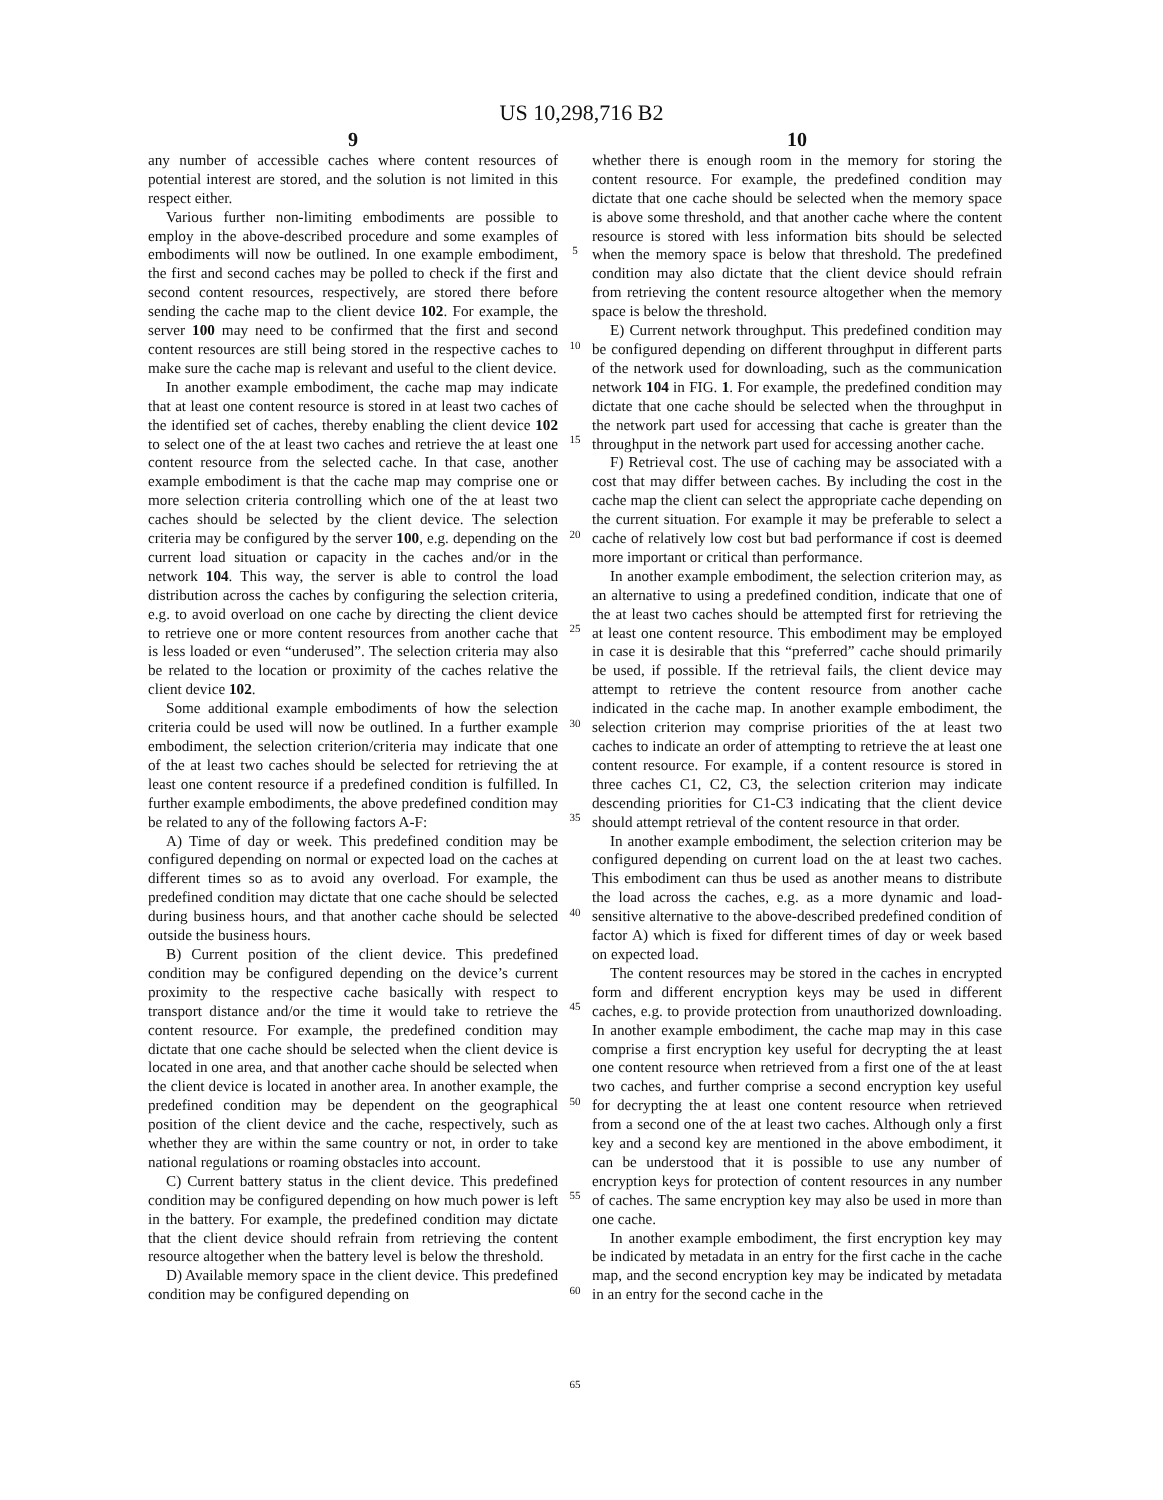US 10,298,716 B2
9
any number of accessible caches where content resources of potential interest are stored, and the solution is not limited in this respect either.
Various further non-limiting embodiments are possible to employ in the above-described procedure and some examples of embodiments will now be outlined. In one example embodiment, the first and second caches may be polled to check if the first and second content resources, respectively, are stored there before sending the cache map to the client device 102. For example, the server 100 may need to be confirmed that the first and second content resources are still being stored in the respective caches to make sure the cache map is relevant and useful to the client device.
In another example embodiment, the cache map may indicate that at least one content resource is stored in at least two caches of the identified set of caches, thereby enabling the client device 102 to select one of the at least two caches and retrieve the at least one content resource from the selected cache. In that case, another example embodiment is that the cache map may comprise one or more selection criteria controlling which one of the at least two caches should be selected by the client device. The selection criteria may be configured by the server 100, e.g. depending on the current load situation or capacity in the caches and/or in the network 104. This way, the server is able to control the load distribution across the caches by configuring the selection criteria, e.g. to avoid overload on one cache by directing the client device to retrieve one or more content resources from another cache that is less loaded or even “underused”. The selection criteria may also be related to the location or proximity of the caches relative the client device 102.
Some additional example embodiments of how the selection criteria could be used will now be outlined. In a further example embodiment, the selection criterion/criteria may indicate that one of the at least two caches should be selected for retrieving the at least one content resource if a predefined condition is fulfilled. In further example embodiments, the above predefined condition may be related to any of the following factors A-F:
A) Time of day or week. This predefined condition may be configured depending on normal or expected load on the caches at different times so as to avoid any overload. For example, the predefined condition may dictate that one cache should be selected during business hours, and that another cache should be selected outside the business hours.
B) Current position of the client device. This predefined condition may be configured depending on the device’s current proximity to the respective cache basically with respect to transport distance and/or the time it would take to retrieve the content resource. For example, the predefined condition may dictate that one cache should be selected when the client device is located in one area, and that another cache should be selected when the client device is located in another area. In another example, the predefined condition may be dependent on the geographical position of the client device and the cache, respectively, such as whether they are within the same country or not, in order to take national regulations or roaming obstacles into account.
C) Current battery status in the client device. This predefined condition may be configured depending on how much power is left in the battery. For example, the predefined condition may dictate that the client device should refrain from retrieving the content resource altogether when the battery level is below the threshold.
D) Available memory space in the client device. This predefined condition may be configured depending on
5
10
15
20
25
30
35
40
45
50
55
60
65
10
whether there is enough room in the memory for storing the content resource. For example, the predefined condition may dictate that one cache should be selected when the memory space is above some threshold, and that another cache where the content resource is stored with less information bits should be selected when the memory space is below that threshold. The predefined condition may also dictate that the client device should refrain from retrieving the content resource altogether when the memory space is below the threshold.
E) Current network throughput. This predefined condition may be configured depending on different throughput in different parts of the network used for downloading, such as the communication network 104 in FIG. 1. For example, the predefined condition may dictate that one cache should be selected when the throughput in the network part used for accessing that cache is greater than the throughput in the network part used for accessing another cache.
F) Retrieval cost. The use of caching may be associated with a cost that may differ between caches. By including the cost in the cache map the client can select the appropriate cache depending on the current situation. For example it may be preferable to select a cache of relatively low cost but bad performance if cost is deemed more important or critical than performance.
In another example embodiment, the selection criterion may, as an alternative to using a predefined condition, indicate that one of the at least two caches should be attempted first for retrieving the at least one content resource. This embodiment may be employed in case it is desirable that this “preferred” cache should primarily be used, if possible. If the retrieval fails, the client device may attempt to retrieve the content resource from another cache indicated in the cache map. In another example embodiment, the selection criterion may comprise priorities of the at least two caches to indicate an order of attempting to retrieve the at least one content resource. For example, if a content resource is stored in three caches C1, C2, C3, the selection criterion may indicate descending priorities for C1-C3 indicating that the client device should attempt retrieval of the content resource in that order.
In another example embodiment, the selection criterion may be configured depending on current load on the at least two caches. This embodiment can thus be used as another means to distribute the load across the caches, e.g. as a more dynamic and load-sensitive alternative to the above-described predefined condition of factor A) which is fixed for different times of day or week based on expected load.
The content resources may be stored in the caches in encrypted form and different encryption keys may be used in different caches, e.g. to provide protection from unauthorized downloading. In another example embodiment, the cache map may in this case comprise a first encryption key useful for decrypting the at least one content resource when retrieved from a first one of the at least two caches, and further comprise a second encryption key useful for decrypting the at least one content resource when retrieved from a second one of the at least two caches. Although only a first key and a second key are mentioned in the above embodiment, it can be understood that it is possible to use any number of encryption keys for protection of content resources in any number of caches. The same encryption key may also be used in more than one cache.
In another example embodiment, the first encryption key may be indicated by metadata in an entry for the first cache in the cache map, and the second encryption key may be indicated by metadata in an entry for the second cache in the